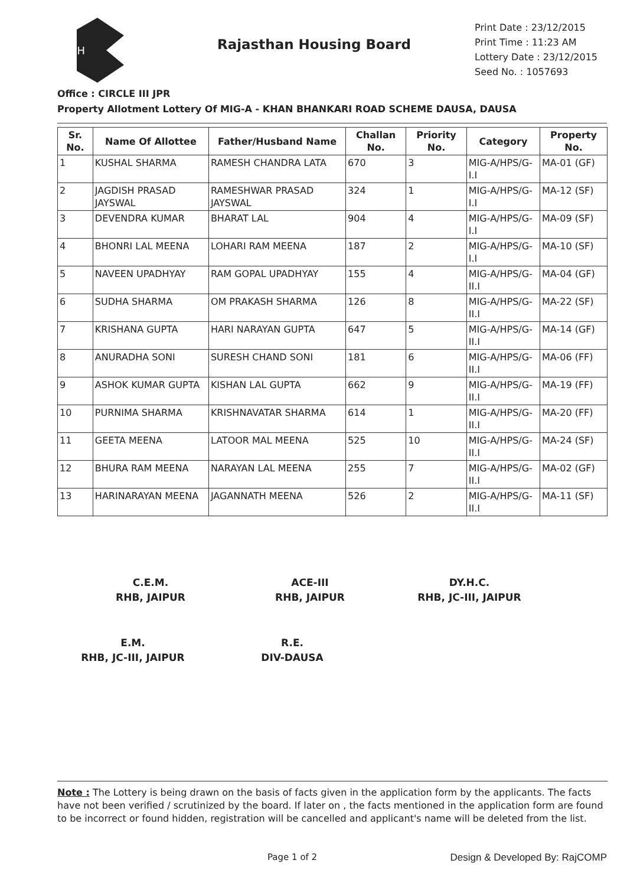RH
Rajasthan Housing Board
Print Date : 23/12/2015
Print Time : 11:23 AM
Lottery Date : 23/12/2015
Seed No. : 1057693
Office : CIRCLE III JPR
Property Allotment Lottery Of MIG-A - KHAN BHANKARI ROAD SCHEME DAUSA, DAUSA
| Sr. No. | Name Of Allottee | Father/Husband Name | Challan No. | Priority No. | Category | Property No. |
| --- | --- | --- | --- | --- | --- | --- |
| 1 | KUSHAL SHARMA | RAMESH CHANDRA LATA | 670 | 3 | MIG-A/HPS/G-I.I | MA-01 (GF) |
| 2 | JAGDISH PRASAD JAYSWAL | RAMESHWAR PRASAD JAYSWAL | 324 | 1 | MIG-A/HPS/G-I.I | MA-12 (SF) |
| 3 | DEVENDRA KUMAR | BHARAT LAL | 904 | 4 | MIG-A/HPS/G-I.I | MA-09 (SF) |
| 4 | BHONRI LAL MEENA | LOHARI RAM MEENA | 187 | 2 | MIG-A/HPS/G-I.I | MA-10 (SF) |
| 5 | NAVEEN UPADHYAY | RAM GOPAL UPADHYAY | 155 | 4 | MIG-A/HPS/G-II.I | MA-04 (GF) |
| 6 | SUDHA SHARMA | OM PRAKASH SHARMA | 126 | 8 | MIG-A/HPS/G-II.I | MA-22 (SF) |
| 7 | KRISHANA GUPTA | HARI NARAYAN GUPTA | 647 | 5 | MIG-A/HPS/G-II.I | MA-14 (GF) |
| 8 | ANURADHA SONI | SURESH CHAND SONI | 181 | 6 | MIG-A/HPS/G-II.I | MA-06 (FF) |
| 9 | ASHOK KUMAR GUPTA | KISHAN LAL GUPTA | 662 | 9 | MIG-A/HPS/G-II.I | MA-19 (FF) |
| 10 | PURNIMA SHARMA | KRISHNAVATAR SHARMA | 614 | 1 | MIG-A/HPS/G-II.I | MA-20 (FF) |
| 11 | GEETA MEENA | LATOOR MAL MEENA | 525 | 10 | MIG-A/HPS/G-II.I | MA-24 (SF) |
| 12 | BHURA RAM MEENA | NARAYAN LAL MEENA | 255 | 7 | MIG-A/HPS/G-II.I | MA-02 (GF) |
| 13 | HARINARAYAN MEENA | JAGANNATH MEENA | 526 | 2 | MIG-A/HPS/G-II.I | MA-11 (SF) |
C.E.M.
RHB, JAIPUR
ACE-III
RHB, JAIPUR
DY.H.C.
RHB, JC-III, JAIPUR
E.M.
RHB, JC-III, JAIPUR
R.E.
DIV-DAUSA
Note : The Lottery is being drawn on the basis of facts given in the application form by the applicants. The facts have not been verified / scrutinized by the board. If later on , the facts mentioned in the application form are found to be incorrect or found hidden, registration will be cancelled and applicant's name will be deleted from the list.
Page 1 of 2 Design & Developed By: RajCOMP